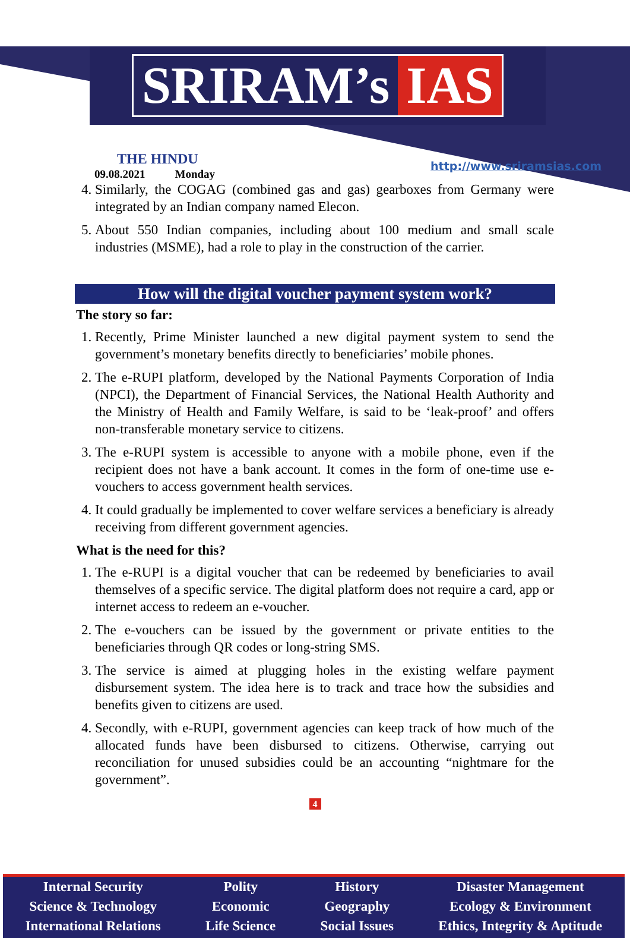SRIRAM’s IAS
THE HINDU
09.08.2021 Monday http://www.sriramsias.com
4. Similarly, the COGAG (combined gas and gas) gearboxes from Germany were integrated by an Indian company named Elecon.
5. About 550 Indian companies, including about 100 medium and small scale industries (MSME), had a role to play in the construction of the carrier.
How will the digital voucher payment system work?
The story so far:
1. Recently, Prime Minister launched a new digital payment system to send the government’s monetary benefits directly to beneficiaries’ mobile phones.
2. The e-RUPI platform, developed by the National Payments Corporation of India (NPCI), the Department of Financial Services, the National Health Authority and the Ministry of Health and Family Welfare, is said to be ‘leak-proof’ and offers non-transferable monetary service to citizens.
3. The e-RUPI system is accessible to anyone with a mobile phone, even if the recipient does not have a bank account. It comes in the form of one-time use e-vouchers to access government health services.
4. It could gradually be implemented to cover welfare services a beneficiary is already receiving from different government agencies.
What is the need for this?
1. The e-RUPI is a digital voucher that can be redeemed by beneficiaries to avail themselves of a specific service. The digital platform does not require a card, app or internet access to redeem an e-voucher.
2. The e-vouchers can be issued by the government or private entities to the beneficiaries through QR codes or long-string SMS.
3. The service is aimed at plugging holes in the existing welfare payment disbursement system. The idea here is to track and trace how the subsidies and benefits given to citizens are used.
4. Secondly, with e-RUPI, government agencies can keep track of how much of the allocated funds have been disbursed to citizens. Otherwise, carrying out reconciliation for unused subsidies could be an accounting “nightmare for the government”.
4
Internal Security
Science & Technology
International Relations
Polity
Economic
Life Science
History
Geography
Social Issues
Disaster Management
Ecology & Environment
Ethics, Integrity & Aptitude